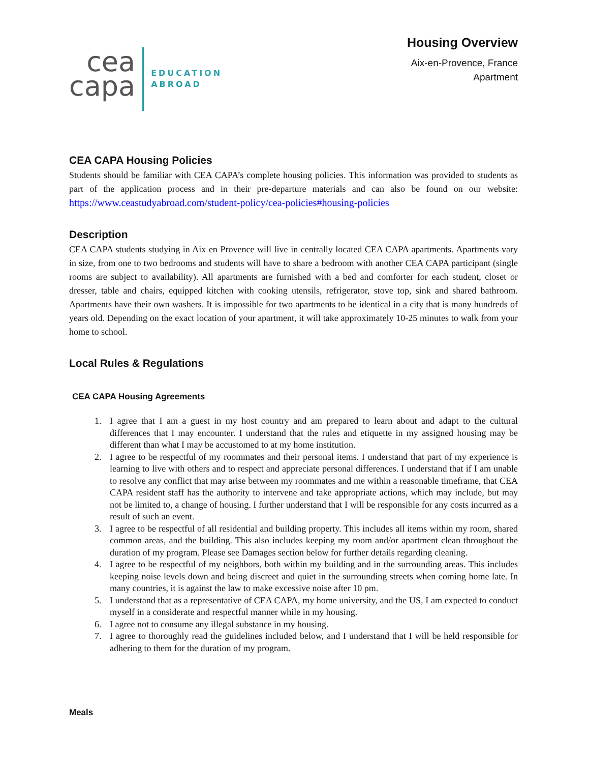cea
capa
EDUCATION
ABROAD
Housing Overview
Aix-en-Provence, France
Apartment
CEA CAPA Housing Policies
Students should be familiar with CEA CAPA’s complete housing policies. This information was provided to students as part of the application process and in their pre-departure materials and can also be found on our website: https://www.ceastudyabroad.com/student-policy/cea-policies#housing-policies
Description
CEA CAPA students studying in Aix en Provence will live in centrally located CEA CAPA apartments. Apartments vary in size, from one to two bedrooms and students will have to share a bedroom with another CEA CAPA participant (single rooms are subject to availability). All apartments are furnished with a bed and comforter for each student, closet or dresser, table and chairs, equipped kitchen with cooking utensils, refrigerator, stove top, sink and shared bathroom. Apartments have their own washers. It is impossible for two apartments to be identical in a city that is many hundreds of years old. Depending on the exact location of your apartment, it will take approximately 10-25 minutes to walk from your home to school.
Local Rules & Regulations
CEA CAPA Housing Agreements
1. I agree that I am a guest in my host country and am prepared to learn about and adapt to the cultural differences that I may encounter. I understand that the rules and etiquette in my assigned housing may be different than what I may be accustomed to at my home institution.
2. I agree to be respectful of my roommates and their personal items. I understand that part of my experience is learning to live with others and to respect and appreciate personal differences. I understand that if I am unable to resolve any conflict that may arise between my roommates and me within a reasonable timeframe, that CEA CAPA resident staff has the authority to intervene and take appropriate actions, which may include, but may not be limited to, a change of housing. I further understand that I will be responsible for any costs incurred as a result of such an event.
3. I agree to be respectful of all residential and building property. This includes all items within my room, shared common areas, and the building. This also includes keeping my room and/or apartment clean throughout the duration of my program. Please see Damages section below for further details regarding cleaning.
4. I agree to be respectful of my neighbors, both within my building and in the surrounding areas. This includes keeping noise levels down and being discreet and quiet in the surrounding streets when coming home late. In many countries, it is against the law to make excessive noise after 10 pm.
5. I understand that as a representative of CEA CAPA, my home university, and the US, I am expected to conduct myself in a considerate and respectful manner while in my housing.
6. I agree not to consume any illegal substance in my housing.
7. I agree to thoroughly read the guidelines included below, and I understand that I will be held responsible for adhering to them for the duration of my program.
Meals